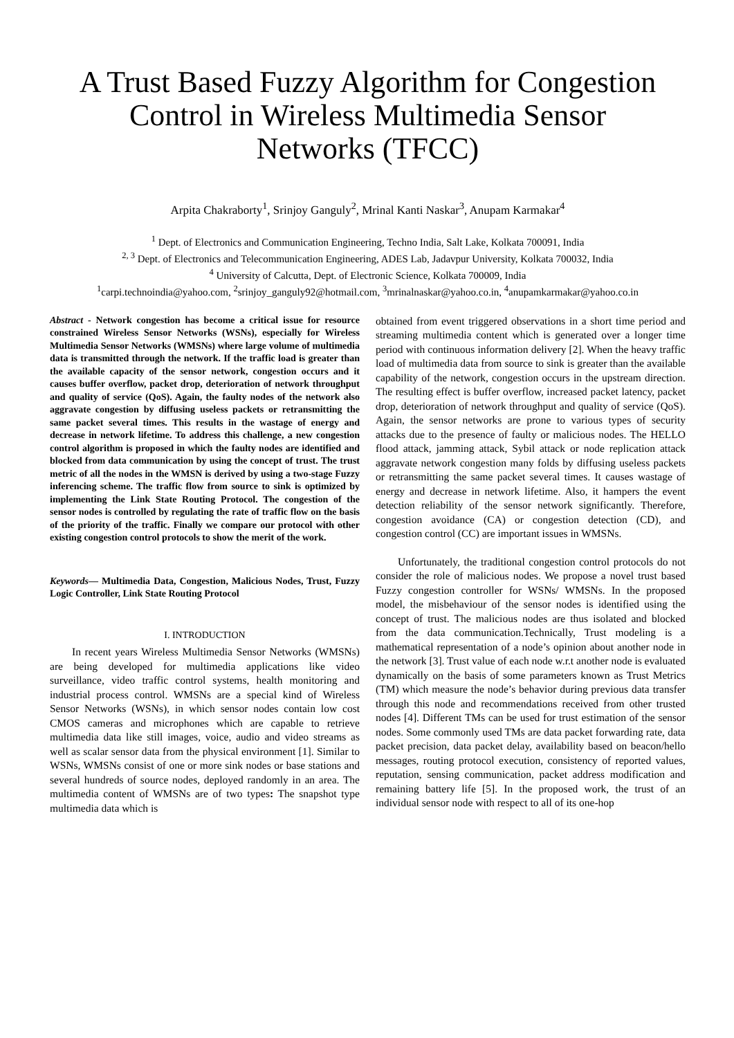A Trust Based Fuzzy Algorithm for Congestion
Control in Wireless Multimedia Sensor
Networks (TFCC)
Arpita Chakraborty<sup>1</sup>, Srinjoy Ganguly<sup>2</sup>, Mrinal Kanti Naskar<sup>3</sup>, Anupam Karmakar<sup>4</sup>
<sup>1</sup> Dept. of Electronics and Communication Engineering, Techno India, Salt Lake, Kolkata 700091, India
<sup>2, 3</sup> Dept. of Electronics and Telecommunication Engineering, ADES Lab, Jadavpur University, Kolkata 700032, India
<sup>4</sup> University of Calcutta, Dept. of Electronic Science, Kolkata 700009, India
<sup>1</sup> carpi.technoindia@yahoo.com, <sup>2</sup>srinjoy_ganguly92@hotmail.com, <sup>3</sup>mrinalnaskar@yahoo.co.in, <sup>4</sup>anupamkarmakar@yahoo.co.in
Abstract - Network congestion has become a critical issue for resource constrained Wireless Sensor Networks (WSNs), especially for Wireless Multimedia Sensor Networks (WMSNs) where large volume of multimedia data is transmitted through the network. If the traffic load is greater than the available capacity of the sensor network, congestion occurs and it causes buffer overflow, packet drop, deterioration of network throughput and quality of service (QoS). Again, the faulty nodes of the network also aggravate congestion by diffusing useless packets or retransmitting the same packet several times. This results in the wastage of energy and decrease in network lifetime. To address this challenge, a new congestion control algorithm is proposed in which the faulty nodes are identified and blocked from data communication by using the concept of trust. The trust metric of all the nodes in the WMSN is derived by using a two-stage Fuzzy inferencing scheme. The traffic flow from source to sink is optimized by implementing the Link State Routing Protocol. The congestion of the sensor nodes is controlled by regulating the rate of traffic flow on the basis of the priority of the traffic. Finally we compare our protocol with other existing congestion control protocols to show the merit of the work.
Keywords— Multimedia Data, Congestion, Malicious Nodes, Trust, Fuzzy Logic Controller, Link State Routing Protocol
I. INTRODUCTION
In recent years Wireless Multimedia Sensor Networks (WMSNs) are being developed for multimedia applications like video surveillance, video traffic control systems, health monitoring and industrial process control. WMSNs are a special kind of Wireless Sensor Networks (WSNs), in which sensor nodes contain low cost CMOS cameras and microphones which are capable to retrieve multimedia data like still images, voice, audio and video streams as well as scalar sensor data from the physical environment [1]. Similar to WSNs, WMSNs consist of one or more sink nodes or base stations and several hundreds of source nodes, deployed randomly in an area. The multimedia content of WMSNs are of two types: The snapshot type multimedia data which is
obtained from event triggered observations in a short time period and streaming multimedia content which is generated over a longer time period with continuous information delivery [2]. When the heavy traffic load of multimedia data from source to sink is greater than the available capability of the network, congestion occurs in the upstream direction. The resulting effect is buffer overflow, increased packet latency, packet drop, deterioration of network throughput and quality of service (QoS). Again, the sensor networks are prone to various types of security attacks due to the presence of faulty or malicious nodes. The HELLO flood attack, jamming attack, Sybil attack or node replication attack aggravate network congestion many folds by diffusing useless packets or retransmitting the same packet several times. It causes wastage of energy and decrease in network lifetime. Also, it hampers the event detection reliability of the sensor network significantly. Therefore, congestion avoidance (CA) or congestion detection (CD), and congestion control (CC) are important issues in WMSNs.
Unfortunately, the traditional congestion control protocols do not consider the role of malicious nodes. We propose a novel trust based Fuzzy congestion controller for WSNs/ WMSNs. In the proposed model, the misbehaviour of the sensor nodes is identified using the concept of trust. The malicious nodes are thus isolated and blocked from the data communication.Technically, Trust modeling is a mathematical representation of a node’s opinion about another node in the network [3]. Trust value of each node w.r.t another node is evaluated dynamically on the basis of some parameters known as Trust Metrics (TM) which measure the node’s behavior during previous data transfer through this node and recommendations received from other trusted nodes [4]. Different TMs can be used for trust estimation of the sensor nodes. Some commonly used TMs are data packet forwarding rate, data packet precision, data packet delay, availability based on beacon/hello messages, routing protocol execution, consistency of reported values, reputation, sensing communication, packet address modification and remaining battery life [5]. In the proposed work, the trust of an individual sensor node with respect to all of its one-hop